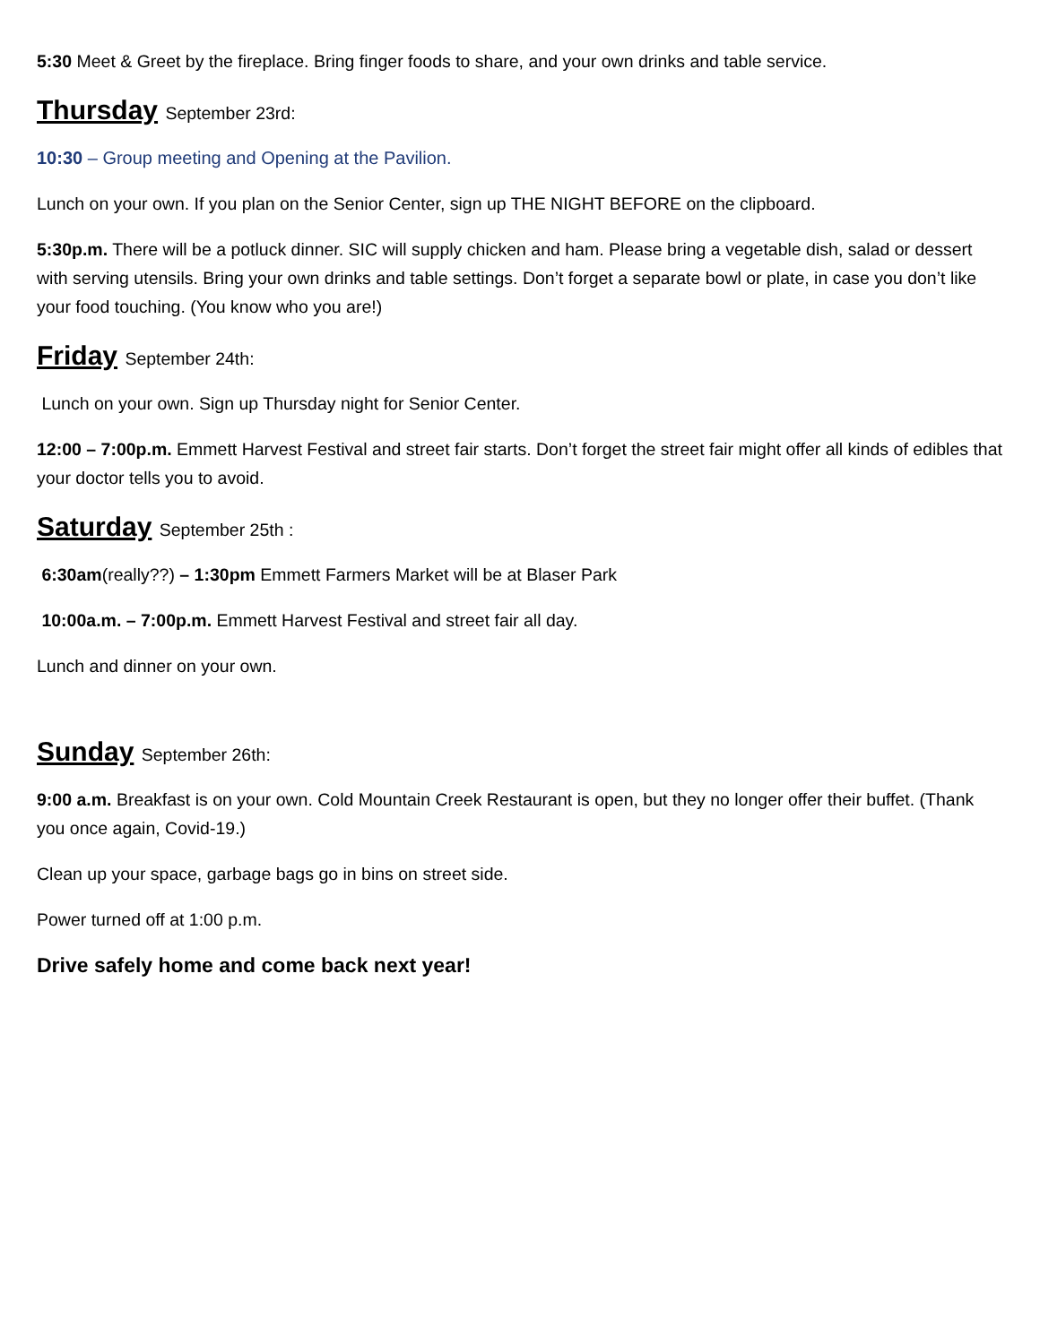5:30 Meet & Greet by the fireplace. Bring finger foods to share, and your own drinks and table service.
Thursday September 23rd:
10:30 – Group meeting and Opening at the Pavilion.
Lunch on your own. If you plan on the Senior Center, sign up THE NIGHT BEFORE on the clipboard.
5:30p.m. There will be a potluck dinner. SIC will supply chicken and ham. Please bring a vegetable dish, salad or dessert with serving utensils. Bring your own drinks and table settings. Don’t forget a separate bowl or plate, in case you don’t like your food touching. (You know who you are!)
Friday September 24th:
Lunch on your own. Sign up Thursday night for Senior Center.
12:00 – 7:00p.m. Emmett Harvest Festival and street fair starts. Don’t forget the street fair might offer all kinds of edibles that your doctor tells you to avoid.
Saturday September 25th :
6:30am(really??) – 1:30pm Emmett Farmers Market will be at Blaser Park
10:00a.m. – 7:00p.m. Emmett Harvest Festival and street fair all day.
Lunch and dinner on your own.
Sunday September 26th:
9:00 a.m. Breakfast is on your own. Cold Mountain Creek Restaurant is open, but they no longer offer their buffet. (Thank you once again, Covid-19.)
Clean up your space, garbage bags go in bins on street side.
Power turned off at 1:00 p.m.
Drive safely home and come back next year!